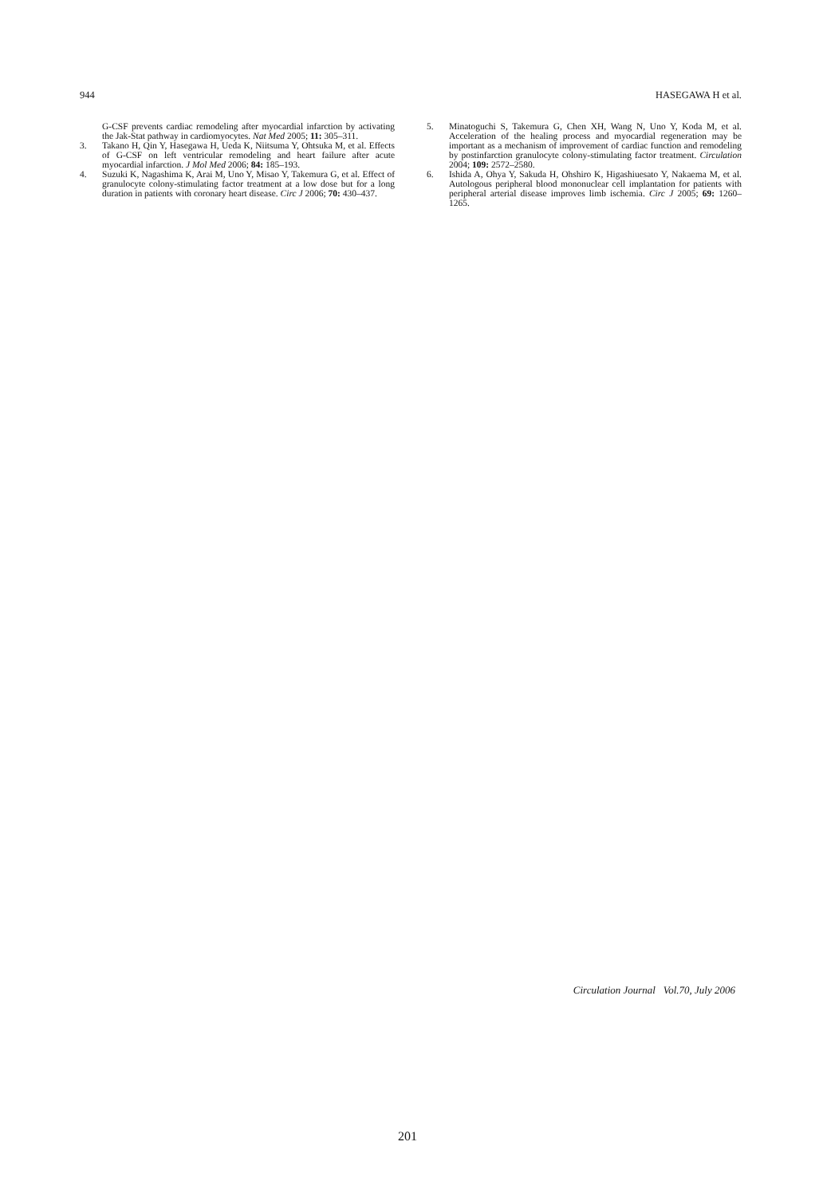944 HASEGAWA H et al.
G-CSF prevents cardiac remodeling after myocardial infarction by activating the Jak-Stat pathway in cardiomyocytes. Nat Med 2005; 11: 305–311.
3. Takano H, Qin Y, Hasegawa H, Ueda K, Niitsuma Y, Ohtsuka M, et al. Effects of G-CSF on left ventricular remodeling and heart failure after acute myocardial infarction. J Mol Med 2006; 84: 185–193.
4. Suzuki K, Nagashima K, Arai M, Uno Y, Misao Y, Takemura G, et al. Effect of granulocyte colony-stimulating factor treatment at a low dose but for a long duration in patients with coronary heart disease. Circ J 2006; 70: 430–437.
5. Minatoguchi S, Takemura G, Chen XH, Wang N, Uno Y, Koda M, et al. Acceleration of the healing process and myocardial regeneration may be important as a mechanism of improvement of cardiac function and remodeling by postinfarction granulocyte colony-stimulating factor treatment. Circulation 2004; 109: 2572–2580.
6. Ishida A, Ohya Y, Sakuda H, Ohshiro K, Higashiuesato Y, Nakaema M, et al. Autologous peripheral blood mononuclear cell implantation for patients with peripheral arterial disease improves limb ischemia. Circ J 2005; 69: 1260–1265.
Circulation Journal Vol.70, July 2006
201